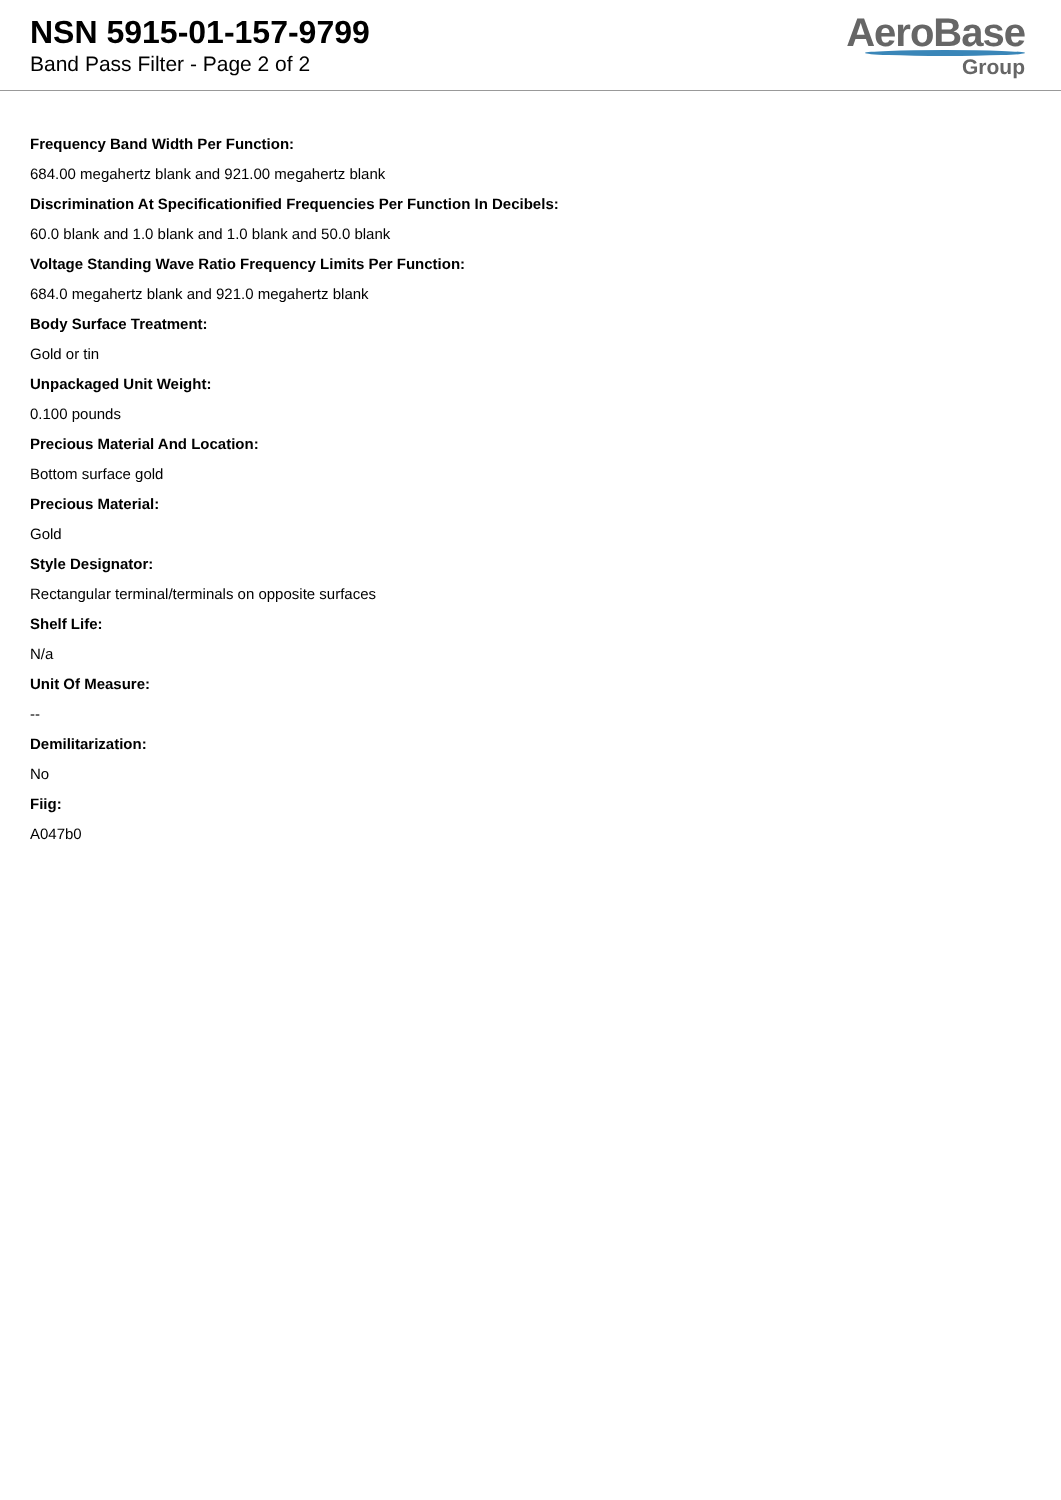NSN 5915-01-157-9799
Band Pass Filter - Page 2 of 2
AeroBase
Group
Frequency Band Width Per Function:
684.00 megahertz blank and 921.00 megahertz blank
Discrimination At Specificationified Frequencies Per Function In Decibels:
60.0 blank and 1.0 blank and 1.0 blank and 50.0 blank
Voltage Standing Wave Ratio Frequency Limits Per Function:
684.0 megahertz blank and 921.0 megahertz blank
Body Surface Treatment:
Gold or tin
Unpackaged Unit Weight:
0.100 pounds
Precious Material And Location:
Bottom surface gold
Precious Material:
Gold
Style Designator:
Rectangular terminal/terminals on opposite surfaces
Shelf Life:
N/a
Unit Of Measure:
--
Demilitarization:
No
Fiig:
A047b0